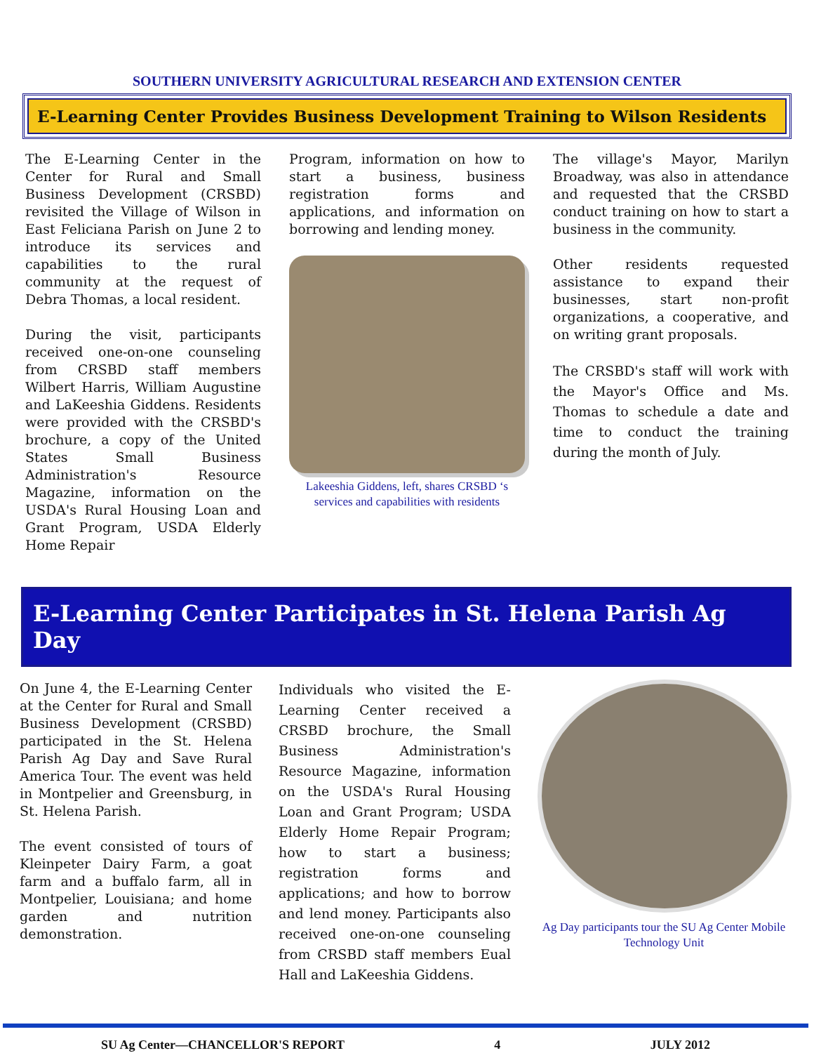SOUTHERN UNIVERSITY AGRICULTURAL RESEARCH AND EXTENSION CENTER
E-Learning Center Provides Business Development Training to Wilson Residents
The E-Learning Center in the Center for Rural and Small Business Development (CRSBD) revisited the Village of Wilson in East Feliciana Parish on June 2 to introduce its services and capabilities to the rural community at the request of Debra Thomas, a local resident.
During the visit, participants received one-on-one counseling from CRSBD staff members Wilbert Harris, William Augustine and LaKeeshia Giddens. Residents were provided with the CRSBD's brochure, a copy of the United States Small Business Administration's Resource Magazine, information on the USDA's Rural Housing Loan and Grant Program, USDA Elderly Home Repair
Program, information on how to start a business, business registration forms and applications, and information on borrowing and lending money.
Lakeeshia Giddens, left, shares CRSBD ‘s services and capabilities with residents
The village's Mayor, Marilyn Broadway, was also in attendance and requested that the CRSBD conduct training on how to start a business in the community.
Other residents requested assistance to expand their businesses, start non-profit organizations, a cooperative, and on writing grant proposals.
The CRSBD's staff will work with the Mayor's Office and Ms. Thomas to schedule a date and time to conduct the training during the month of July.
E-Learning Center Participates in St. Helena Parish Ag Day
On June 4, the E-Learning Center at the Center for Rural and Small Business Development (CRSBD) participated in the St. Helena Parish Ag Day and Save Rural America Tour. The event was held in Montpelier and Greensburg, in St. Helena Parish.
The event consisted of tours of Kleinpeter Dairy Farm, a goat farm and a buffalo farm, all in Montpelier, Louisiana; and home garden and nutrition demonstration.
Individuals who visited the E-Learning Center received a CRSBD brochure, the Small Business Administration's Resource Magazine, information on the USDA's Rural Housing Loan and Grant Program; USDA Elderly Home Repair Program; how to start a business; registration forms and applications; and how to borrow and lend money. Participants also received one-on-one counseling from CRSBD staff members Eual Hall and LaKeeshia Giddens.
Ag Day participants tour the SU Ag Center Mobile Technology Unit
SU Ag Center—CHANCELLOR'S REPORT 4 JULY 2012